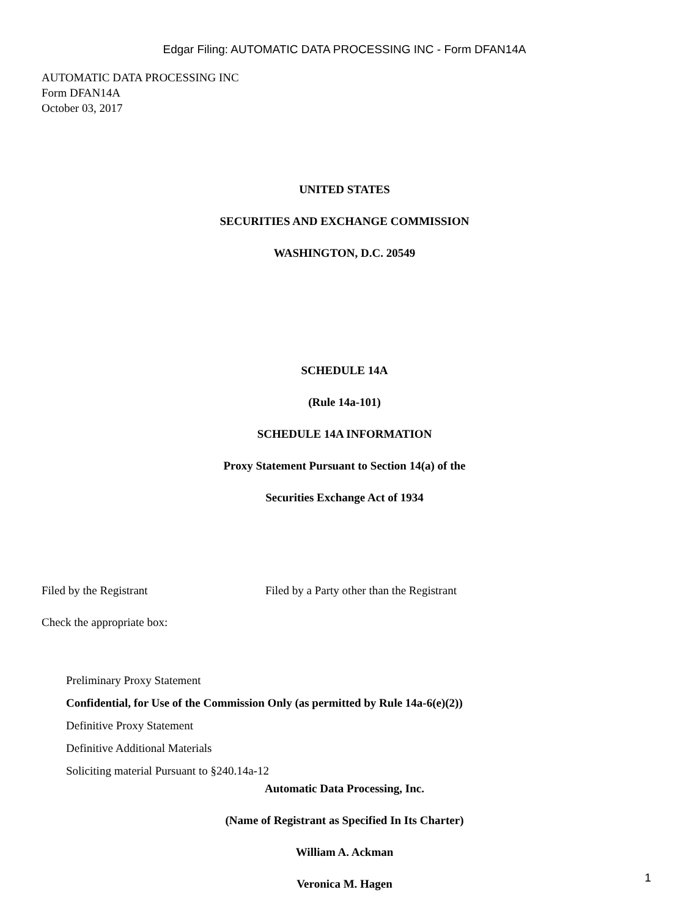Edgar Filing: AUTOMATIC DATA PROCESSING INC - Form DFAN14A
AUTOMATIC DATA PROCESSING INC
Form DFAN14A
October 03, 2017
UNITED STATES
SECURITIES AND EXCHANGE COMMISSION
WASHINGTON, D.C. 20549
SCHEDULE 14A
(Rule 14a-101)
SCHEDULE 14A INFORMATION
Proxy Statement Pursuant to Section 14(a) of the
Securities Exchange Act of 1934
Filed by the Registrant Filed by a Party other than the Registrant
Check the appropriate box:
Preliminary Proxy Statement
Confidential, for Use of the Commission Only (as permitted by Rule 14a-6(e)(2))
Definitive Proxy Statement
Definitive Additional Materials
Soliciting material Pursuant to §240.14a-12
Automatic Data Processing, Inc.
(Name of Registrant as Specified In Its Charter)
William A. Ackman
Veronica M. Hagen
1